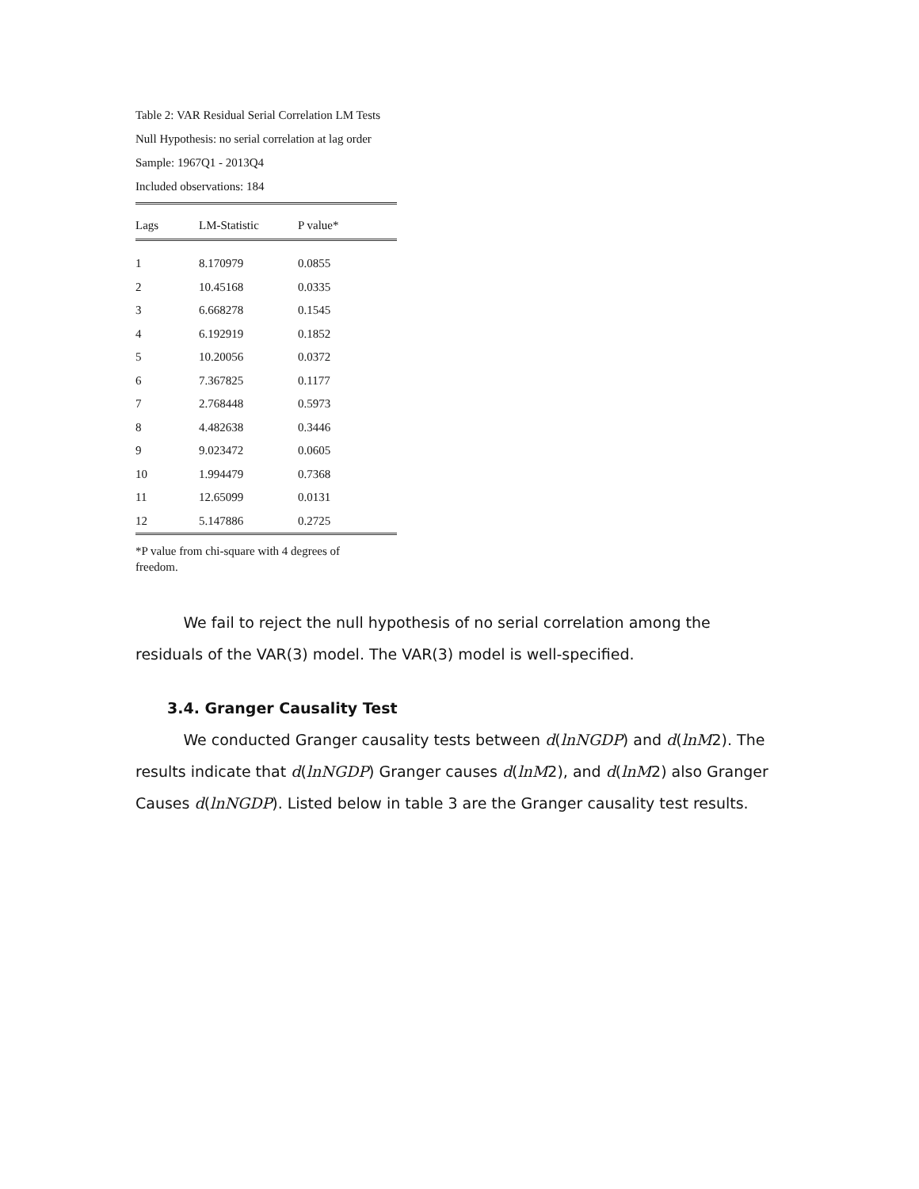Table 2: VAR Residual Serial Correlation LM Tests
Null Hypothesis: no serial correlation at lag order
Sample: 1967Q1 - 2013Q4
Included observations: 184
| Lags | LM-Statistic | P value* |
| --- | --- | --- |
| 1 | 8.170979 | 0.0855 |
| 2 | 10.45168 | 0.0335 |
| 3 | 6.668278 | 0.1545 |
| 4 | 6.192919 | 0.1852 |
| 5 | 10.20056 | 0.0372 |
| 6 | 7.367825 | 0.1177 |
| 7 | 2.768448 | 0.5973 |
| 8 | 4.482638 | 0.3446 |
| 9 | 9.023472 | 0.0605 |
| 10 | 1.994479 | 0.7368 |
| 11 | 12.65099 | 0.0131 |
| 12 | 5.147886 | 0.2725 |
*P value from chi-square with 4 degrees of freedom.
We fail to reject the null hypothesis of no serial correlation among the residuals of the VAR(3) model. The VAR(3) model is well-specified.
3.4. Granger Causality Test
We conducted Granger causality tests between d(lnNGDP) and d(lnM2). The results indicate that d(lnNGDP) Granger causes d(lnM2), and d(lnM2) also Granger Causes d(lnNGDP). Listed below in table 3 are the Granger causality test results.